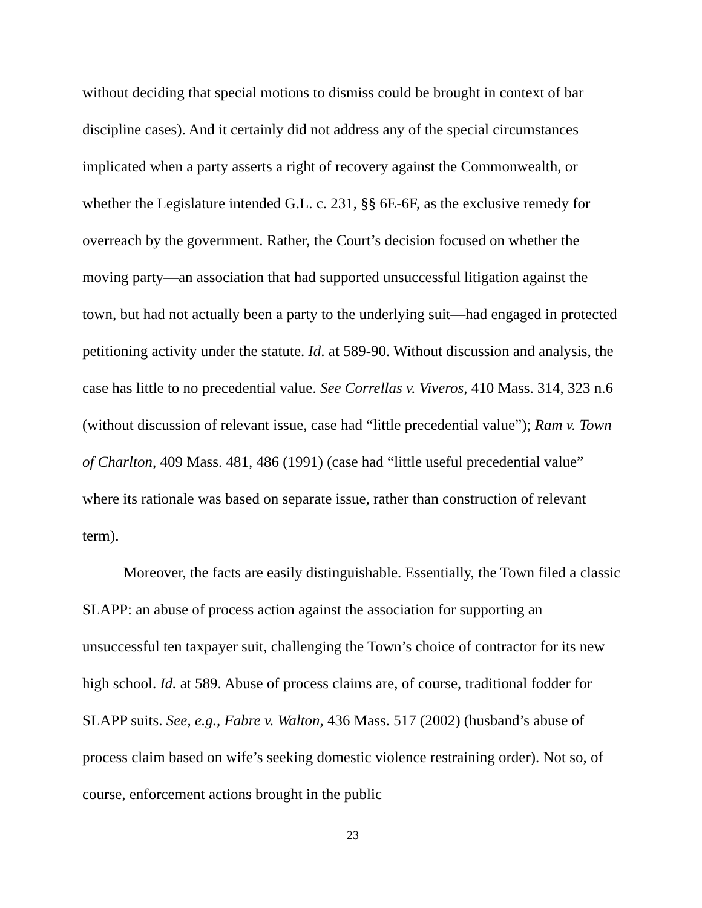without deciding that special motions to dismiss could be brought in context of bar discipline cases). And it certainly did not address any of the special circumstances implicated when a party asserts a right of recovery against the Commonwealth, or whether the Legislature intended G.L. c. 231, §§ 6E-6F, as the exclusive remedy for overreach by the government. Rather, the Court’s decision focused on whether the moving party—an association that had supported unsuccessful litigation against the town, but had not actually been a party to the underlying suit—had engaged in protected petitioning activity under the statute. Id. at 589-90. Without discussion and analysis, the case has little to no precedential value. See Correllas v. Viveros, 410 Mass. 314, 323 n.6 (without discussion of relevant issue, case had “little precedential value”); Ram v. Town of Charlton, 409 Mass. 481, 486 (1991) (case had “little useful precedential value” where its rationale was based on separate issue, rather than construction of relevant term).
Moreover, the facts are easily distinguishable. Essentially, the Town filed a classic SLAPP: an abuse of process action against the association for supporting an unsuccessful ten taxpayer suit, challenging the Town’s choice of contractor for its new high school. Id. at 589. Abuse of process claims are, of course, traditional fodder for SLAPP suits. See, e.g., Fabre v. Walton, 436 Mass. 517 (2002) (husband’s abuse of process claim based on wife’s seeking domestic violence restraining order). Not so, of course, enforcement actions brought in the public
23